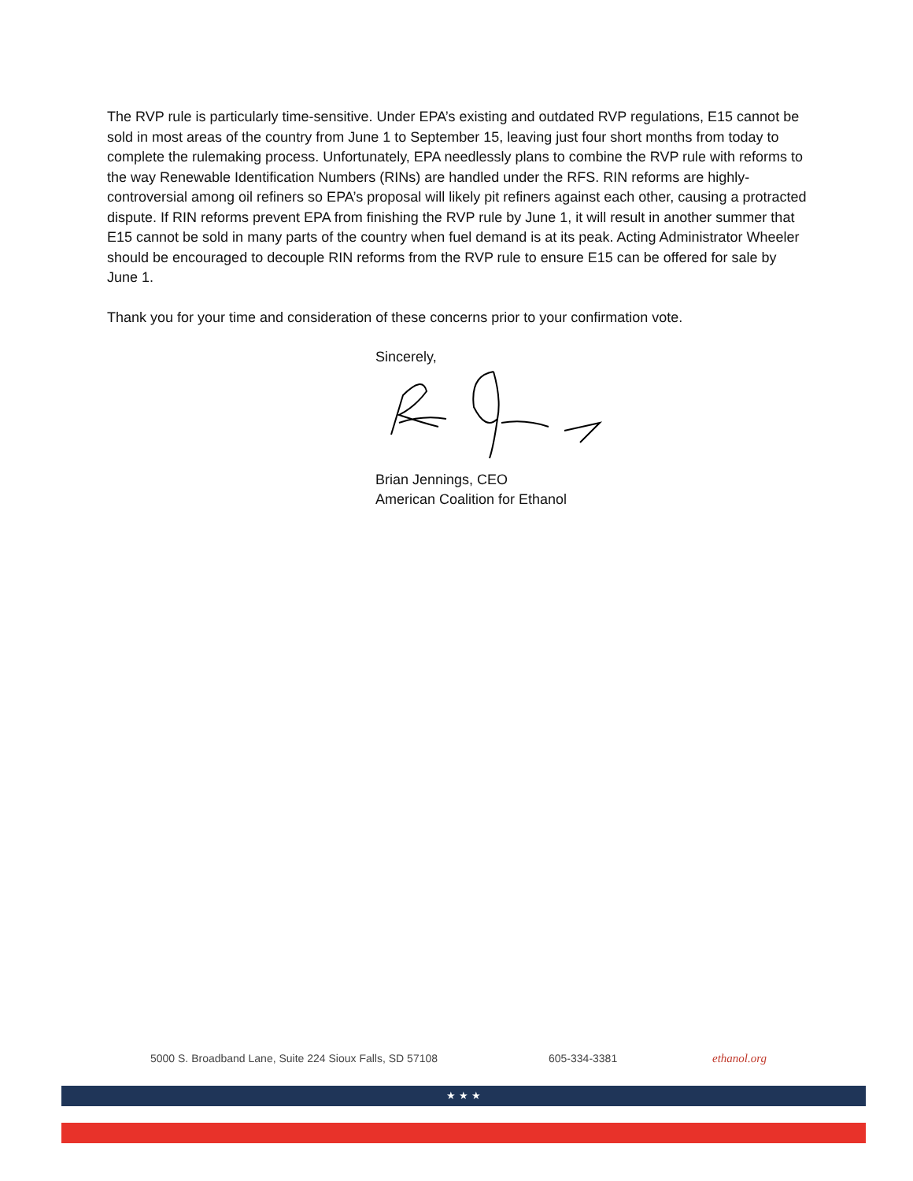The RVP rule is particularly time-sensitive. Under EPA’s existing and outdated RVP regulations, E15 cannot be sold in most areas of the country from June 1 to September 15, leaving just four short months from today to complete the rulemaking process. Unfortunately, EPA needlessly plans to combine the RVP rule with reforms to the way Renewable Identification Numbers (RINs) are handled under the RFS. RIN reforms are highly-controversial among oil refiners so EPA’s proposal will likely pit refiners against each other, causing a protracted dispute. If RIN reforms prevent EPA from finishing the RVP rule by June 1, it will result in another summer that E15 cannot be sold in many parts of the country when fuel demand is at its peak. Acting Administrator Wheeler should be encouraged to decouple RIN reforms from the RVP rule to ensure E15 can be offered for sale by June 1.
Thank you for your time and consideration of these concerns prior to your confirmation vote.
Sincerely, Brian Jennings, CEO
American Coalition for Ethanol
5000 S. Broadband Lane, Suite 224 Sioux Falls, SD 57108 605-334-3381 ethanol.org
★ ★ ★